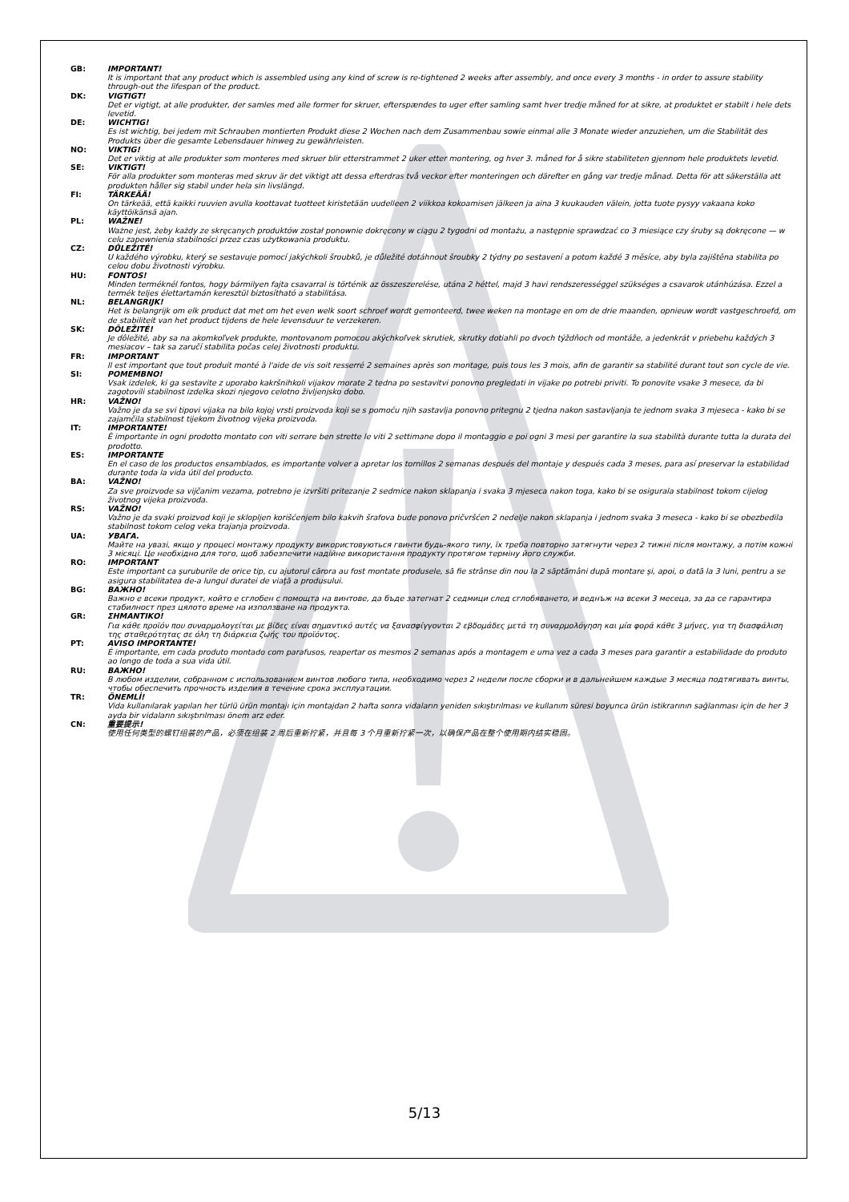GB: IMPORTANT!
It is important that any product which is assembled using any kind of screw is re-tightened 2 weeks after assembly, and once every 3 months - in order to assure stability through-out the lifespan of the product.
DK: VIGTIGT!
Det er vigtigt, at alle produkter, der samles med alle former for skruer, efterspændes to uger efter samling samt hver tredje måned for at sikre, at produktet er stabilt i hele dets levetid.
DE: WICHTIG!
Es ist wichtig, bei jedem mit Schrauben montierten Produkt diese 2 Wochen nach dem Zusammenbau sowie einmal alle 3 Monate wieder anzuziehen, um die Stabilität des Produkts über die gesamte Lebensdauer hinweg zu gewährleisten.
NO: VIKTIG!
Det er viktig at alle produkter som monteres med skruer blir etterstrammet 2 uker etter montering, og hver 3. måned for å sikre stabiliteten gjennom hele produktets levetid.
SE: VIKTIGT!
För alla produkter som monteras med skruv är det viktigt att dessa efterdras två veckor efter monteringen och därefter en gång var tredje månad. Detta för att säkerställa att produkten håller sig stabil under hela sin livslängd.
FI: TÄRKEÄÄ!
On tärkeää, että kaikki ruuvien avulla koottavat tuotteet kiristetään uudelleen 2 viikkoa kokoamisen jälkeen ja aina 3 kuukauden välein, jotta tuote pysyy vakaana koko käyttöikänsä ajan.
PL: WAŻNE!
Ważne jest, żeby każdy ze skręcanych produktów został ponownie dokręcony w ciągu 2 tygodni od montażu, a następnie sprawdzać co 3 miesiące czy śruby są dokręcone — w celu zapewnienia stabilności przez czas użytkowania produktu.
CZ: DŮLEŽITÉ!
U každého výrobku, který se sestavuje pomocí jakýchkoli šroubků, je důležité dotáhnout šroubky 2 týdny po sestavení a potom každé 3 měsíce, aby byla zajištěna stabilita po celou dobu životnosti výrobku.
HU: FONTOS!
Minden terméknél fontos, hogy bármilyen fajta csavarral is történik az összeszerelése, utána 2 héttel, majd 3 havi rendszerességgel szükséges a csavarok utánhúzása. Ezzel a termék teljes élettartamán keresztül biztosítható a stabilitása.
NL: BELANGRIJK!
Het is belangrijk om elk product dat met om het even welk soort schroef wordt gemonteerd, twee weken na montage en om de drie maanden, opnieuw wordt vastgeschroefd, om de stabiliteit van het product tijdens de hele levensduur te verzekeren.
SK: DÔLEŽITÉ!
Je dôležité, aby sa na akomkoľvek produkte, montovanom pomocou akýchkoľvek skrutiek, skrutky dotiahli po dvoch týždňoch od montáže, a jedenkrát v priebehu každých 3 mesiacov – tak sa zaručí stabilita počas celej životnosti produktu.
FR: IMPORTANT
Il est important que tout produit monté à l'aide de vis soit resserré 2 semaines après son montage, puis tous les 3 mois, afin de garantir sa stabilité durant tout son cycle de vie.
SI: POMEMBNO!
Vsak izdelek, ki ga sestavite z uporabo kakršnihkoli vijakov morate 2 tedna po sestavitvi ponovno pregledati in vijake po potrebi priviti. To ponovite vsake 3 mesece, da bi zagotovili stabilnost izdelka skozi njegovo celotno življenjsko dobo.
HR: VAŽNO!
Važno je da se svi tipovi vijaka na bilo kojoj vrsti proizvoda koji se s pomoću njih sastavlja ponovno pritegnu 2 tjedna nakon sastavljanja te jednom svaka 3 mjeseca - kako bi se zajamčila stabilnost tijekom životnog vijeka proizvoda.
IT: IMPORTANTE!
È importante in ogni prodotto montato con viti serrare ben strette le viti 2 settimane dopo il montaggio e poi ogni 3 mesi per garantire la sua stabilità durante tutta la durata del prodotto.
ES: IMPORTANTE
En el caso de los productos ensamblados, es importante volver a apretar los tornillos 2 semanas después del montaje y después cada 3 meses, para así preservar la estabilidad durante toda la vida útil del producto.
BA: VAŽNO!
Za sve proizvode sa vijčanim vezama, potrebno je izvršiti pritezanje 2 sedmice nakon sklapanja i svaka 3 mjeseca nakon toga, kako bi se osigurala stabilnost tokom cijelog životnog vijeka proizvoda.
RS: VAŽNO!
Važno je da svaki proizvod koji je sklopljen korišćenjem bilo kakvih šrafova bude ponovo pričvršćen 2 nedelje nakon sklapanja i jednom svaka 3 meseca - kako bi se obezbedila stabilnost tokom celog veka trajanja proizvoda.
UA: УВАГА.
Майте на увазі, якщо у процесі монтажу продукту використовуються гвинти будь-якого типу, їх треба повторно затягнути через 2 тижні після монтажу, а потім кожні 3 місяці. Це необхідно для того, щоб забезпечити надійне використання продукту протягом терміну його служби.
RO: IMPORTANT
Este important ca şuruburile de orice tip, cu ajutorul cărora au fost montate produsele, să fie strânse din nou la 2 săptămâni după montare şi, apoi, o dată la 3 luni, pentru a se asigura stabilitatea de-a lungul duratei de viaţă a produsului.
BG: ВАЖНО!
Важно е всеки продукт, който е сглобен с помощта на винтове, да бъде затегнат 2 седмици след сглобяването, и веднъж на всеки 3 месеца, за да се гарантира стабилност през цялото време на използване на продукта.
GR: ΣΗΜΑΝΤΙΚΟ!
Για κάθε προϊόν που συναρμολογείται με βίδες είναι σημαντικό αυτές να ξανασφίγγονται 2 εβδομάδες μετά τη συναρμολόγηση και μία φορά κάθε 3 μήνες, για τη διασφάλιση της σταθερότητας σε όλη τη διάρκεια ζωής του προϊόντος.
PT: AVISO IMPORTANTE!
É importante, em cada produto montado com parafusos, reapertar os mesmos 2 semanas após a montagem e uma vez a cada 3 meses para garantir a estabilidade do produto ao longo de toda a sua vida útil.
RU: ВАЖНО!
В любом изделии, собранном с использованием винтов любого типа, необходимо через 2 недели после сборки и в дальнейшем каждые 3 месяца подтягивать винты, чтобы обеспечить прочность изделия в течение срока эксплуатации.
TR: ÖNEMLİ!
Vida kullanılarak yapılan her türlü ürün montajı için montajdan 2 hafta sonra vidaların yeniden sıkıştırılması ve kullanım süresi boyunca ürün istikrarının sağlanması için de her 3 ayda bir vidaların sıkıştırılması önem arz eder.
CN: 重要提示!
使用任何类型的螺钉组装的产品，必须在组装 2 周后重新拧紧，并且每 3 个月重新拧紧一次，以确保产品在整个使用期内结实稳固。
5/13